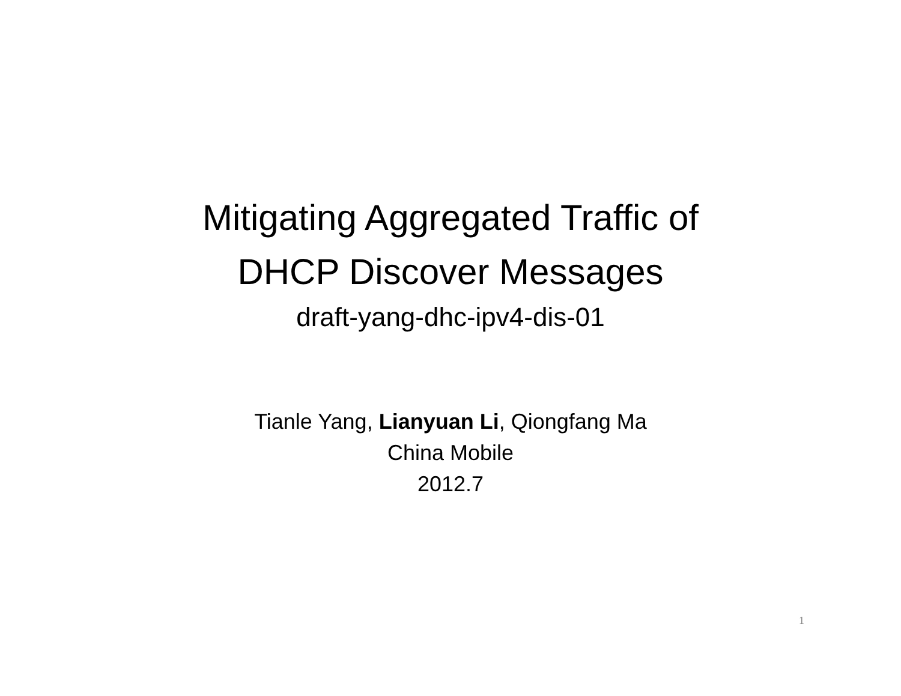Mitigating Aggregated Traffic of
DHCP Discover Messages
draft-yang-dhc-ipv4-dis-01
Tianle Yang, Lianyuan Li, Qiongfang Ma
China Mobile
2012.7
1